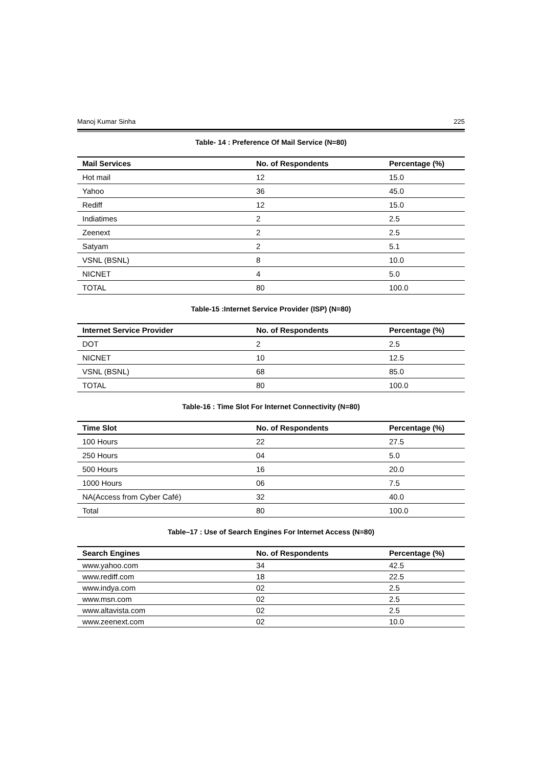Manoj Kumar Sinha 225
Table- 14 : Preference Of Mail Service (N=80)
| Mail Services | No. of Respondents | Percentage (%) |
| --- | --- | --- |
| Hot mail | 12 | 15.0 |
| Yahoo | 36 | 45.0 |
| Rediff | 12 | 15.0 |
| Indiatimes | 2 | 2.5 |
| Zeenext | 2 | 2.5 |
| Satyam | 2 | 5.1 |
| VSNL (BSNL) | 8 | 10.0 |
| NICNET | 4 | 5.0 |
| TOTAL | 80 | 100.0 |
Table-15 :Internet Service Provider (ISP) (N=80)
| Internet Service Provider | No. of Respondents | Percentage (%) |
| --- | --- | --- |
| DOT | 2 | 2.5 |
| NICNET | 10 | 12.5 |
| VSNL (BSNL) | 68 | 85.0 |
| TOTAL | 80 | 100.0 |
Table-16 : Time Slot For Internet Connectivity (N=80)
| Time Slot | No. of Respondents | Percentage (%) |
| --- | --- | --- |
| 100 Hours | 22 | 27.5 |
| 250 Hours | 04 | 5.0 |
| 500 Hours | 16 | 20.0 |
| 1000 Hours | 06 | 7.5 |
| NA(Access from Cyber Café) | 32 | 40.0 |
| Total | 80 | 100.0 |
Table–17 : Use of Search Engines For Internet Access (N=80)
| Search Engines | No. of Respondents | Percentage (%) |
| --- | --- | --- |
| www.yahoo.com | 34 | 42.5 |
| www.rediff.com | 18 | 22.5 |
| www.indya.com | 02 | 2.5 |
| www.msn.com | 02 | 2.5 |
| www.altavista.com | 02 | 2.5 |
| www.zeenext.com | 02 | 10.0 |